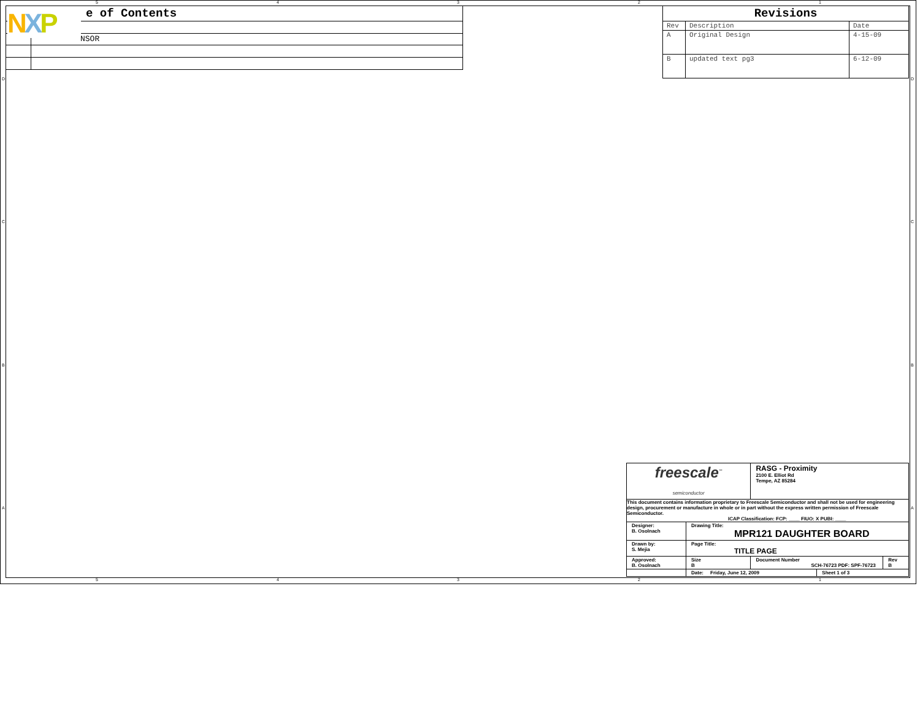5 4 3 2 1
| e of Contents | |
| | NSOR |
NXP
| Revisions | | |
| Rev | Description | Date |
| A | Original Design | 4-15-09 |
| B | updated text pg3 | 6-12-09 |
D
C
B
A
D
C
B
A
| freescale<sup>™</sup> semiconductor | | RASG - Proximity 2100 E. Elliot Rd Tempe, AZ 85284 | | |
| This document contains information proprietary to Freescale Semiconductor and shall not be used for engineering design, procurement or manufacture in whole or in part without the express written permission of Freescale Semiconductor. ICAP Classification: FCP: ____ FIUO: X PUBI: ____ | | | | |
| Designer: B. Osolnach | Drawing Title: MPR121 DAUGHTER BOARD | | | |
| Drawn by: S. Mejia | Page Title: TITLE PAGE | | | |
| Approved: B. Osolnach | Size B | Document Number SCH-76723 PDF: SPF-76723 | | Rev B |
| | Date: Friday, June 12, 2009 | | Sheet 1 of 3 | |
5 4 3 2 1